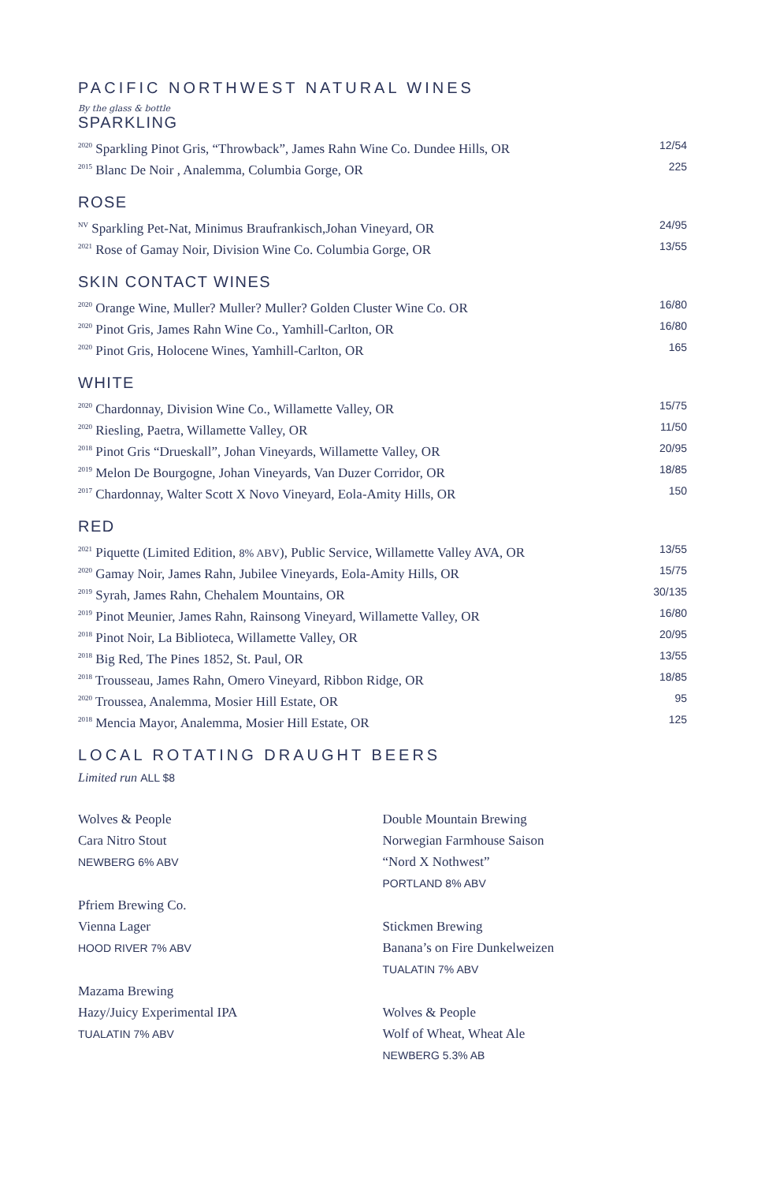PACIFIC NORTHWEST NATURAL WINES
By the glass & bottle
SPARKLING
<sup>2020</sup> Sparkling Pinot Gris, “Throwback”, James Rahn Wine Co. Dundee Hills, OR 12/54
<sup>2015</sup> Blanc De Noir , Analemma, Columbia Gorge, OR 225
ROSE
<sup>NV</sup> Sparkling Pet-Nat, Minimus Braufrankisch,Johan Vineyard, OR 24/95
<sup>2021</sup> Rose of Gamay Noir, Division Wine Co. Columbia Gorge, OR 13/55
SKIN CONTACT WINES
<sup>2020</sup> Orange Wine, Muller? Muller? Muller? Golden Cluster Wine Co. OR 16/80
<sup>2020</sup> Pinot Gris, James Rahn Wine Co., Yamhill-Carlton, OR 16/80
<sup>2020</sup> Pinot Gris, Holocene Wines, Yamhill-Carlton, OR 165
WHITE
<sup>2020</sup> Chardonnay, Division Wine Co., Willamette Valley, OR 15/75
<sup>2020</sup> Riesling, Paetra, Willamette Valley, OR 11/50
<sup>2018</sup> Pinot Gris “Drueskall”, Johan Vineyards, Willamette Valley, OR 20/95
<sup>2019</sup> Melon De Bourgogne, Johan Vineyards, Van Duzer Corridor, OR 18/85
<sup>2017</sup> Chardonnay, Walter Scott X Novo Vineyard, Eola-Amity Hills, OR 150
RED
<sup>2021</sup> Piquette (Limited Edition, 8% ABV), Public Service, Willamette Valley AVA, OR 13/55
<sup>2020</sup> Gamay Noir, James Rahn, Jubilee Vineyards, Eola-Amity Hills, OR 15/75
<sup>2019</sup> Syrah, James Rahn, Chehalem Mountains, OR 30/135
<sup>2019</sup> Pinot Meunier, James Rahn, Rainsong Vineyard, Willamette Valley, OR 16/80
<sup>2018</sup> Pinot Noir, La Biblioteca, Willamette Valley, OR 20/95
<sup>2018</sup> Big Red, The Pines 1852, St. Paul, OR 13/55
<sup>2018</sup> Trousseau, James Rahn, Omero Vineyard, Ribbon Ridge, OR 18/85
<sup>2020</sup> Troussea, Analemma, Mosier Hill Estate, OR 95
<sup>2018</sup> Mencia Mayor, Analemma, Mosier Hill Estate, OR 125
LOCAL ROTATING DRAUGHT BEERS
Limited run ALL $8
Wolves & People
Cara Nitro Stout
NEWBERG 6% ABV
Pfriem Brewing Co.
Vienna Lager
HOOD RIVER 7% ABV
Mazama Brewing
Hazy/Juicy Experimental IPA
TUALATIN 7% ABV
Double Mountain Brewing
Norwegian Farmhouse Saison
“Nord X Nothwest”
PORTLAND 8% ABV
Stickmen Brewing
Banana’s on Fire Dunkelweizen
TUALATIN 7% ABV
Wolves & People
Wolf of Wheat, Wheat Ale
NEWBERG 5.3% AB